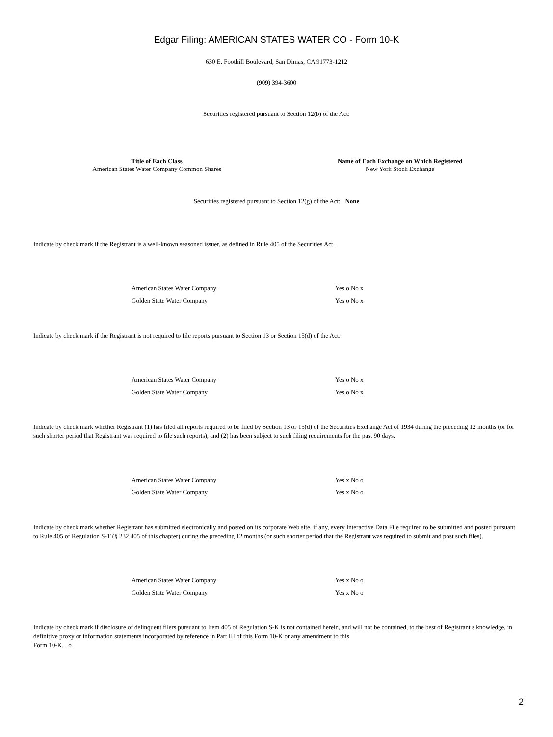Edgar Filing: AMERICAN STATES WATER CO - Form 10-K
630 E. Foothill Boulevard, San Dimas, CA 91773-1212
(909) 394-3600
Securities registered pursuant to Section 12(b) of the Act:
| Title of Each Class | Name of Each Exchange on Which Registered |
| --- | --- |
| American States Water Company Common Shares | New York Stock Exchange |
Securities registered pursuant to Section 12(g) of the Act: None
Indicate by check mark if the Registrant is a well-known seasoned issuer, as defined in Rule 405 of the Securities Act.
| American States Water Company | Yes o No x |
| Golden State Water Company | Yes o No x |
Indicate by check mark if the Registrant is not required to file reports pursuant to Section 13 or Section 15(d) of the Act.
| American States Water Company | Yes o No x |
| Golden State Water Company | Yes o No x |
Indicate by check mark whether Registrant (1) has filed all reports required to be filed by Section 13 or 15(d) of the Securities Exchange Act of 1934 during the preceding 12 months (or for such shorter period that Registrant was required to file such reports), and (2) has been subject to such filing requirements for the past 90 days.
| American States Water Company | Yes x No o |
| Golden State Water Company | Yes x No o |
Indicate by check mark whether Registrant has submitted electronically and posted on its corporate Web site, if any, every Interactive Data File required to be submitted and posted pursuant to Rule 405 of Regulation S-T (§ 232.405 of this chapter) during the preceding 12 months (or such shorter period that the Registrant was required to submit and post such files).
| American States Water Company | Yes x No o |
| Golden State Water Company | Yes x No o |
Indicate by check mark if disclosure of delinquent filers pursuant to Item 405 of Regulation S-K is not contained herein, and will not be contained, to the best of Registrant s knowledge, in definitive proxy or information statements incorporated by reference in Part III of this Form 10-K or any amendment to this
Form 10-K. o
2